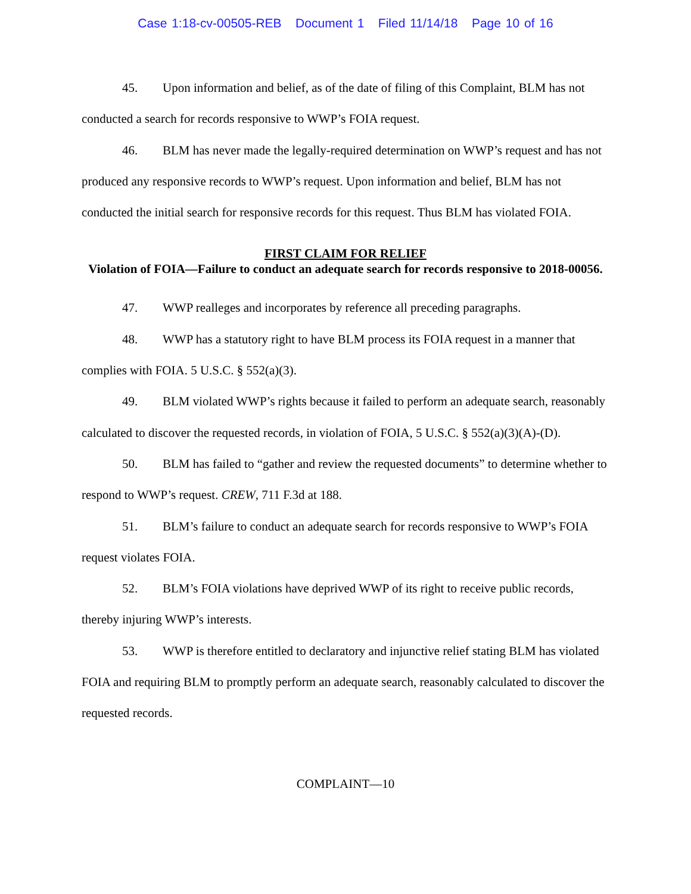Case 1:18-cv-00505-REB Document 1 Filed 11/14/18 Page 10 of 16
45. Upon information and belief, as of the date of filing of this Complaint, BLM has not conducted a search for records responsive to WWP’s FOIA request.
46. BLM has never made the legally-required determination on WWP’s request and has not produced any responsive records to WWP’s request. Upon information and belief, BLM has not conducted the initial search for responsive records for this request. Thus BLM has violated FOIA.
FIRST CLAIM FOR RELIEF
Violation of FOIA—Failure to conduct an adequate search for records responsive to 2018-00056.
47. WWP realleges and incorporates by reference all preceding paragraphs.
48. WWP has a statutory right to have BLM process its FOIA request in a manner that complies with FOIA. 5 U.S.C. § 552(a)(3).
49. BLM violated WWP’s rights because it failed to perform an adequate search, reasonably calculated to discover the requested records, in violation of FOIA, 5 U.S.C. § 552(a)(3)(A)-(D).
50. BLM has failed to “gather and review the requested documents” to determine whether to respond to WWP’s request. CREW, 711 F.3d at 188.
51. BLM’s failure to conduct an adequate search for records responsive to WWP’s FOIA request violates FOIA.
52. BLM’s FOIA violations have deprived WWP of its right to receive public records, thereby injuring WWP’s interests.
53. WWP is therefore entitled to declaratory and injunctive relief stating BLM has violated FOIA and requiring BLM to promptly perform an adequate search, reasonably calculated to discover the requested records.
COMPLAINT—10